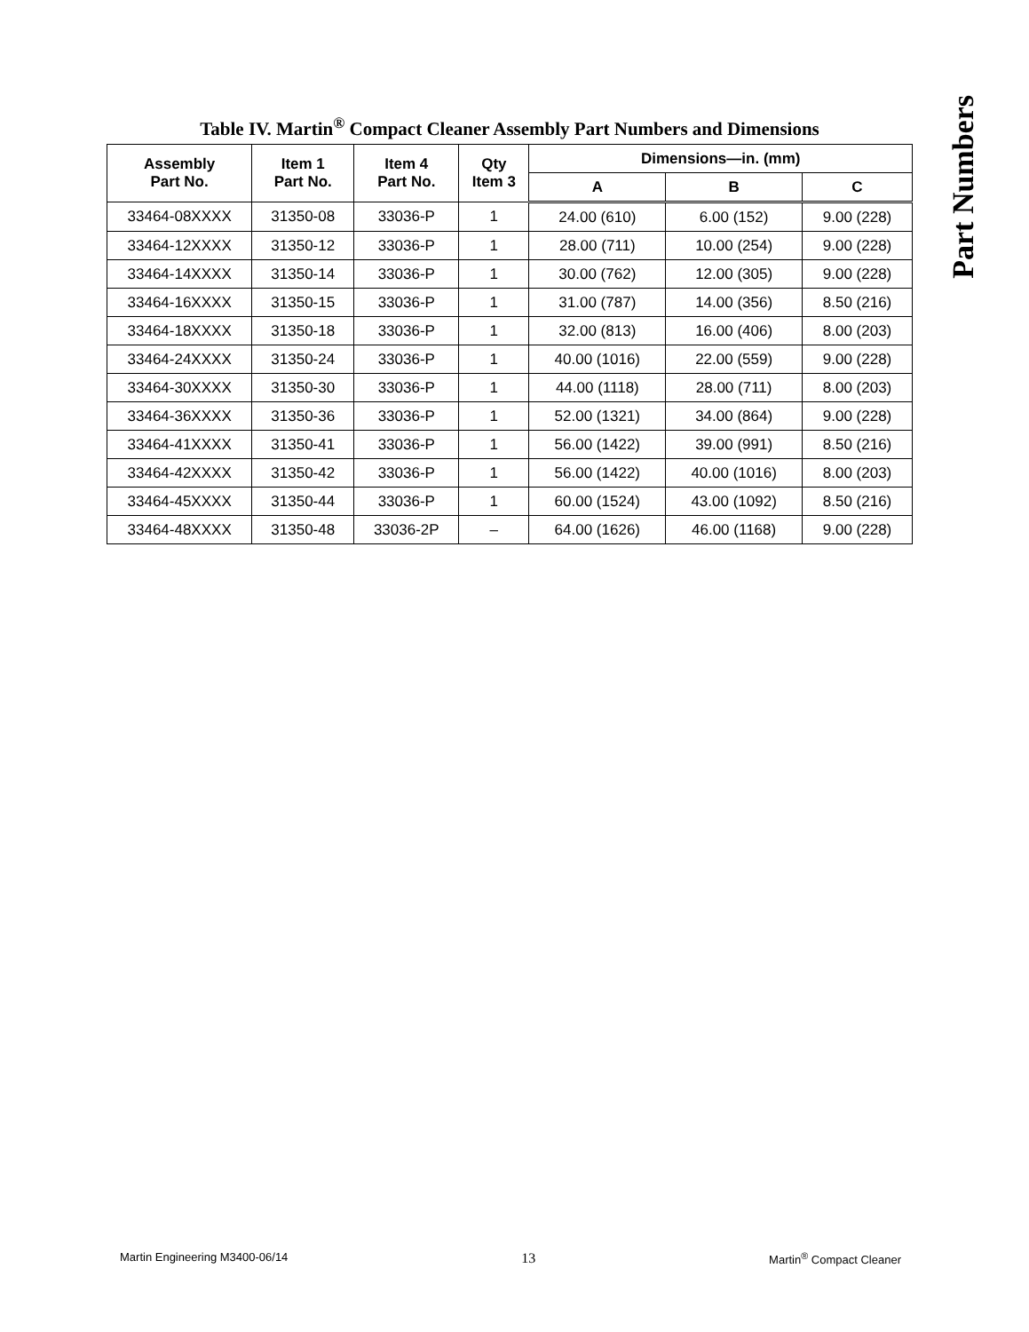Part Numbers
Table IV. Martin<sup>®</sup> Compact Cleaner Assembly Part Numbers and Dimensions
| Assembly Part No. | Item 1 Part No. | Item 4 Part No. | Qty Item 3 | Dimensions—in. (mm) | | |
| --- | --- | --- | --- | --- | --- | --- |
| | | | | A | B | C |
| 33464-08XXXX | 31350-08 | 33036-P | 1 | 24.00 (610) | 6.00 (152) | 9.00 (228) |
| 33464-12XXXX | 31350-12 | 33036-P | 1 | 28.00 (711) | 10.00 (254) | 9.00 (228) |
| 33464-14XXXX | 31350-14 | 33036-P | 1 | 30.00 (762) | 12.00 (305) | 9.00 (228) |
| 33464-16XXXX | 31350-15 | 33036-P | 1 | 31.00 (787) | 14.00 (356) | 8.50 (216) |
| 33464-18XXXX | 31350-18 | 33036-P | 1 | 32.00 (813) | 16.00 (406) | 8.00 (203) |
| 33464-24XXXX | 31350-24 | 33036-P | 1 | 40.00 (1016) | 22.00 (559) | 9.00 (228) |
| 33464-30XXXX | 31350-30 | 33036-P | 1 | 44.00 (1118) | 28.00 (711) | 8.00 (203) |
| 33464-36XXXX | 31350-36 | 33036-P | 1 | 52.00 (1321) | 34.00 (864) | 9.00 (228) |
| 33464-41XXXX | 31350-41 | 33036-P | 1 | 56.00 (1422) | 39.00 (991) | 8.50 (216) |
| 33464-42XXXX | 31350-42 | 33036-P | 1 | 56.00 (1422) | 40.00 (1016) | 8.00 (203) |
| 33464-45XXXX | 31350-44 | 33036-P | 1 | 60.00 (1524) | 43.00 (1092) | 8.50 (216) |
| 33464-48XXXX | 31350-48 | 33036-2P | – | 64.00 (1626) | 46.00 (1168) | 9.00 (228) |
Martin Engineering M3400-06/14 13 Martin<sup>®</sup> Compact Cleaner